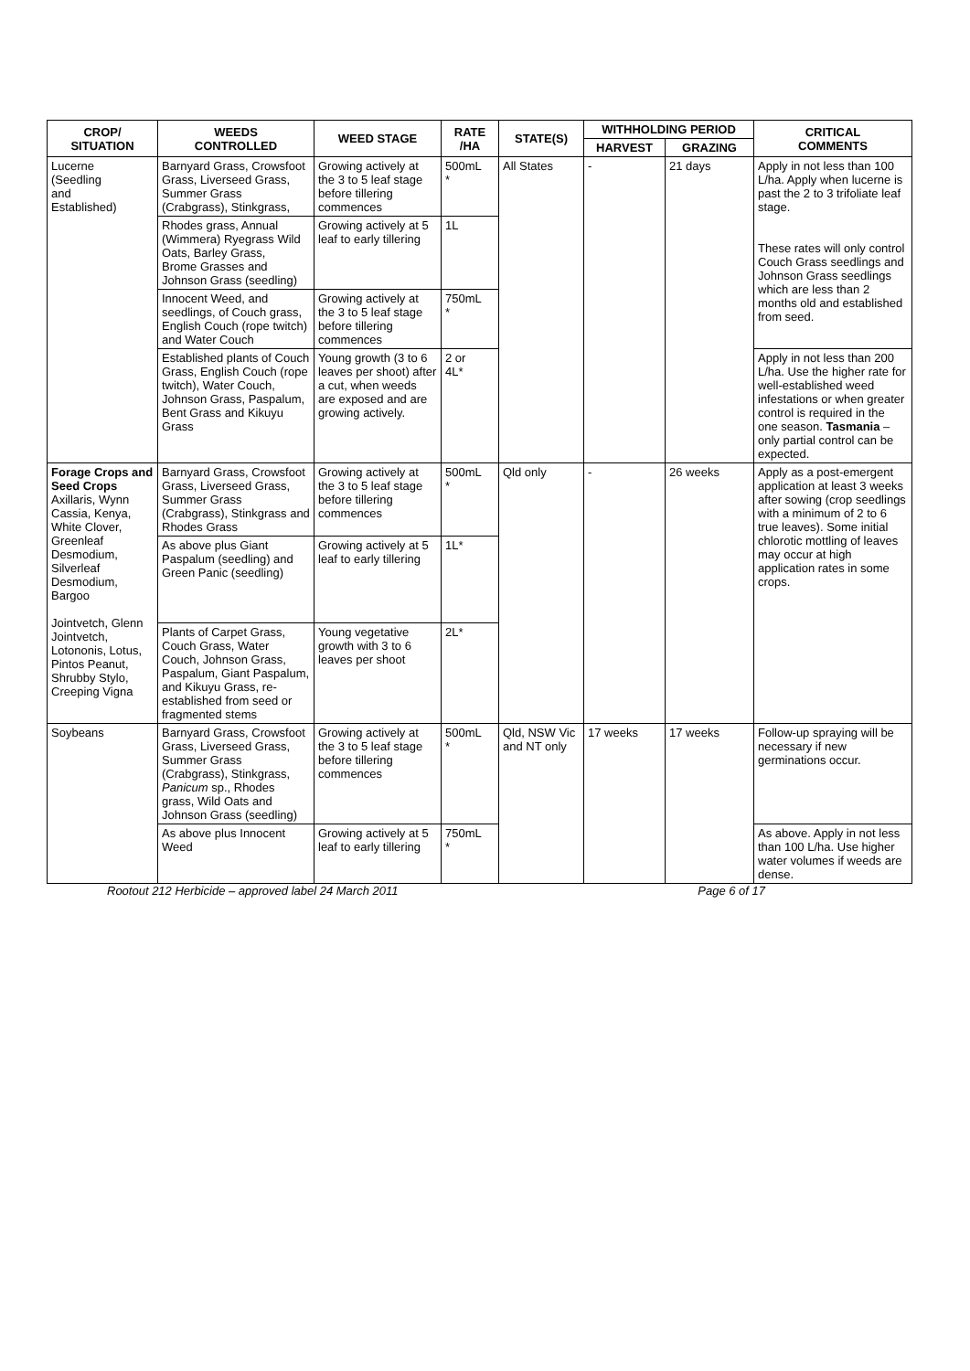| CROP/ SITUATION | WEEDS CONTROLLED | WEED STAGE | RATE /HA | STATE(S) | WITHHOLDING PERIOD | | CRITICAL COMMENTS |
| --- | --- | --- | --- | --- | --- | --- | --- |
| | | | | | HARVEST | GRAZING | |
| Lucerne (Seedling and Established) | Barnyard Grass, Crowsfoot Grass, Liverseed Grass, Summer Grass (Crabgrass), Stinkgrass, | Growing actively at the 3 to 5 leaf stage before tillering commences | 500mL * | All States | - | 21 days | Apply in not less than 100 L/ha. Apply when lucerne is past the 2 to 3 trifoliate leaf stage. These rates will only control Couch Grass seedlings and Johnson Grass seedlings which are less than 2 months old and established from seed. |
| | Rhodes grass, Annual (Wimmera) Ryegrass Wild Oats, Barley Grass, Brome Grasses and Johnson Grass (seedling) | Growing actively at 5 leaf to early tillering | 1L | | | | |
| | Innocent Weed, and seedlings, of Couch grass, English Couch (rope twitch) and Water Couch | Growing actively at the 3 to 5 leaf stage before tillering commences | 750mL * | | | | |
| | Established plants of Couch Grass, English Couch (rope twitch), Water Couch, Johnson Grass, Paspalum, Bent Grass and Kikuyu Grass | Young growth (3 to 6 leaves per shoot) after a cut, when weeds are exposed and are growing actively. | 2 or 4L* | | | | Apply in not less than 200 L/ha. Use the higher rate for well-established weed infestations or when greater control is required in the one season. Tasmania – only partial control can be expected. |
| Forage Crops and Seed Crops Axillaris, Wynn Cassia, Kenya, White Clover, Greenleaf Desmodium, Silverleaf Desmodium, Bargoo Jointvetch, Glenn Jointvetch, Lotononis, Lotus, Pintos Peanut, Shrubby Stylo, Creeping Vigna | Barnyard Grass, Crowsfoot Grass, Liverseed Grass, Summer Grass (Crabgrass), Stinkgrass and Rhodes Grass | Growing actively at the 3 to 5 leaf stage before tillering commences | 500mL * | Qld only | - | 26 weeks | Apply as a post-emergent application at least 3 weeks after sowing (crop seedlings with a minimum of 2 to 6 true leaves). Some initial chlorotic mottling of leaves may occur at high application rates in some crops. |
| | As above plus Giant Paspalum (seedling) and Green Panic (seedling) | Growing actively at 5 leaf to early tillering | 1L* | | | | |
| | Plants of Carpet Grass, Couch Grass, Water Couch, Johnson Grass, Paspalum, Giant Paspalum, and Kikuyu Grass, re-established from seed or fragmented stems | Young vegetative growth with 3 to 6 leaves per shoot | 2L* | | | | |
| Soybeans | Barnyard Grass, Crowsfoot Grass, Liverseed Grass, Summer Grass (Crabgrass), Stinkgrass, Panicum sp., Rhodes grass, Wild Oats and Johnson Grass (seedling) | Growing actively at the 3 to 5 leaf stage before tillering commences | 500mL * | Qld, NSW Vic and NT only | 17 weeks | 17 weeks | Follow-up spraying will be necessary if new germinations occur. |
| | As above plus Innocent Weed | Growing actively at 5 leaf to early tillering | 750mL * | | | | As above. Apply in not less than 100 L/ha. Use higher water volumes if weeds are dense. |
Rootout 212 Herbicide – approved label 24 March 2011 Page 6 of 17